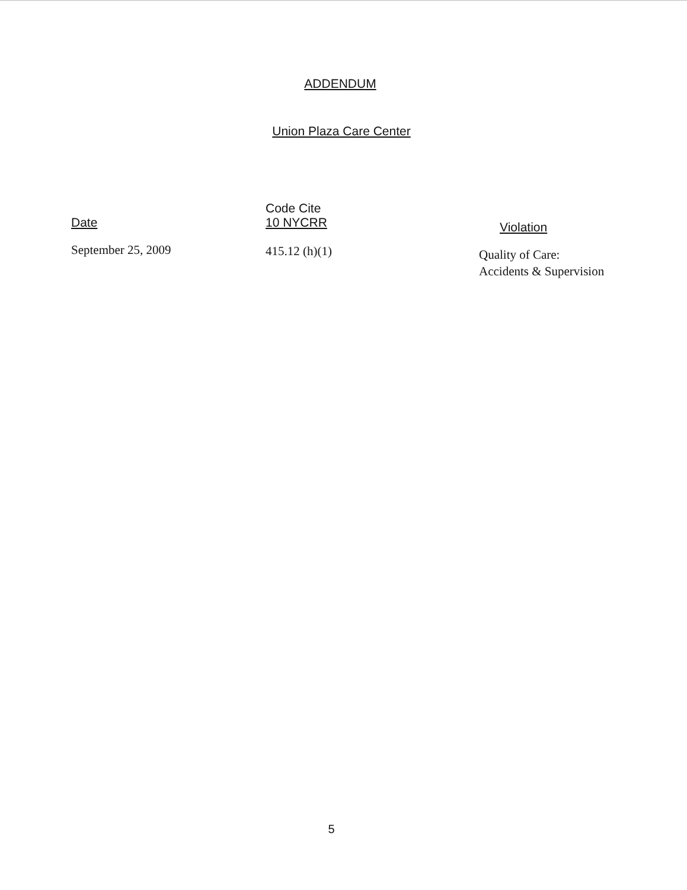ADDENDUM
Union Plaza Care Center
| Date | Code Cite 10 NYCRR | Violation |
| --- | --- | --- |
| September 25, 2009 | 415.12 (h)(1) | Quality of Care: Accidents & Supervision |
5